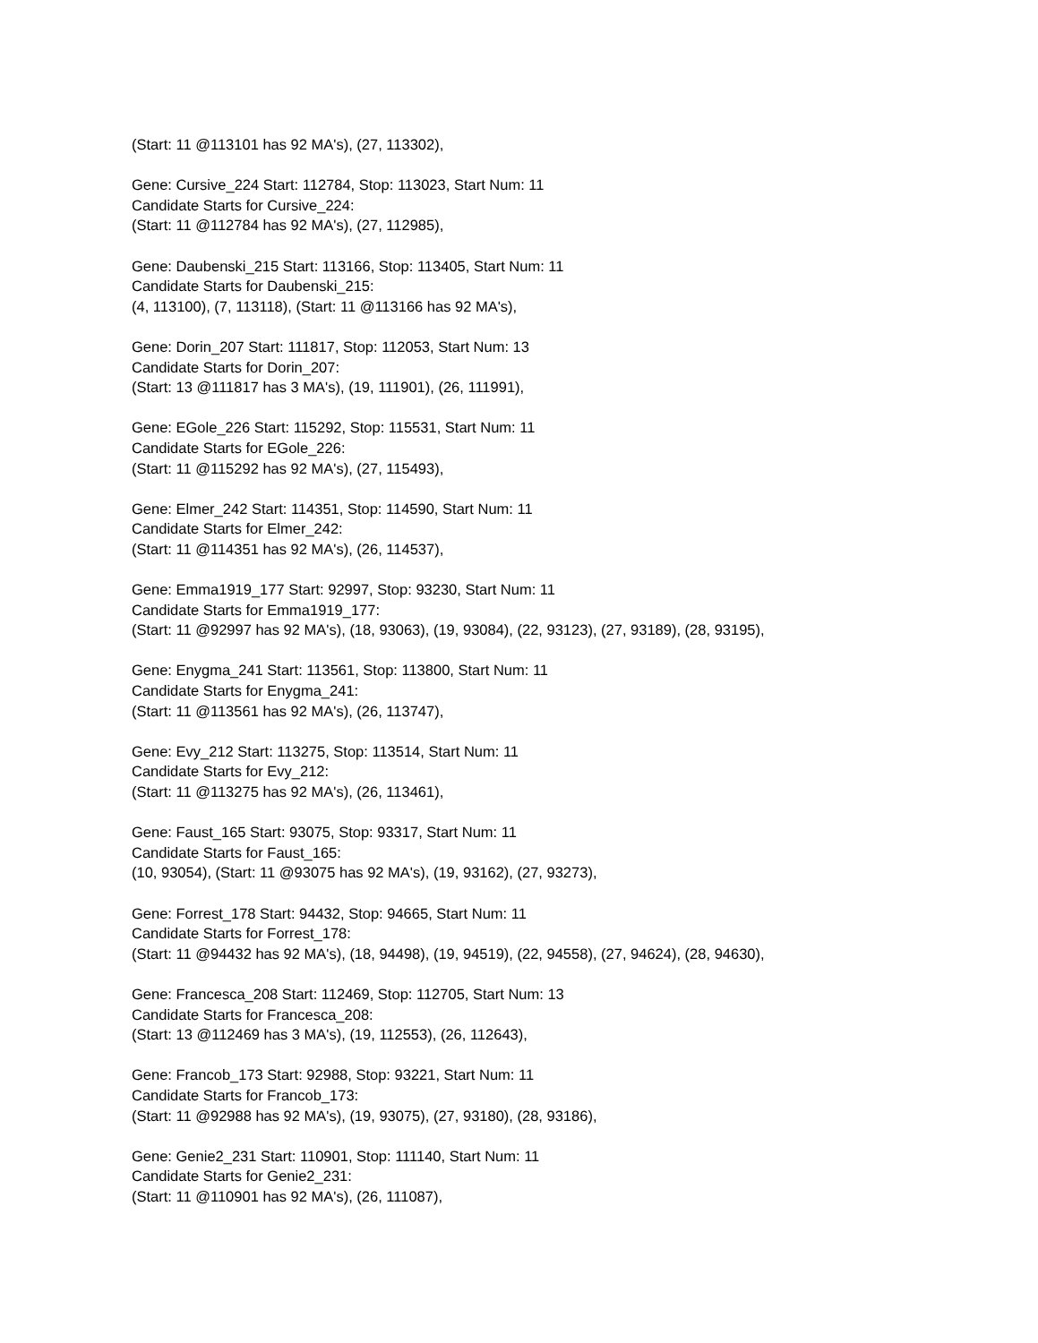(Start: 11 @113101 has 92 MA's), (27, 113302),
Gene: Cursive_224 Start: 112784, Stop: 113023, Start Num: 11
Candidate Starts for Cursive_224:
(Start: 11 @112784 has 92 MA's), (27, 112985),
Gene: Daubenski_215 Start: 113166, Stop: 113405, Start Num: 11
Candidate Starts for Daubenski_215:
(4, 113100), (7, 113118), (Start: 11 @113166 has 92 MA's),
Gene: Dorin_207 Start: 111817, Stop: 112053, Start Num: 13
Candidate Starts for Dorin_207:
(Start: 13 @111817 has 3 MA's), (19, 111901), (26, 111991),
Gene: EGole_226 Start: 115292, Stop: 115531, Start Num: 11
Candidate Starts for EGole_226:
(Start: 11 @115292 has 92 MA's), (27, 115493),
Gene: Elmer_242 Start: 114351, Stop: 114590, Start Num: 11
Candidate Starts for Elmer_242:
(Start: 11 @114351 has 92 MA's), (26, 114537),
Gene: Emma1919_177 Start: 92997, Stop: 93230, Start Num: 11
Candidate Starts for Emma1919_177:
(Start: 11 @92997 has 92 MA's), (18, 93063), (19, 93084), (22, 93123), (27, 93189), (28, 93195),
Gene: Enygma_241 Start: 113561, Stop: 113800, Start Num: 11
Candidate Starts for Enygma_241:
(Start: 11 @113561 has 92 MA's), (26, 113747),
Gene: Evy_212 Start: 113275, Stop: 113514, Start Num: 11
Candidate Starts for Evy_212:
(Start: 11 @113275 has 92 MA's), (26, 113461),
Gene: Faust_165 Start: 93075, Stop: 93317, Start Num: 11
Candidate Starts for Faust_165:
(10, 93054), (Start: 11 @93075 has 92 MA's), (19, 93162), (27, 93273),
Gene: Forrest_178 Start: 94432, Stop: 94665, Start Num: 11
Candidate Starts for Forrest_178:
(Start: 11 @94432 has 92 MA's), (18, 94498), (19, 94519), (22, 94558), (27, 94624), (28, 94630),
Gene: Francesca_208 Start: 112469, Stop: 112705, Start Num: 13
Candidate Starts for Francesca_208:
(Start: 13 @112469 has 3 MA's), (19, 112553), (26, 112643),
Gene: Francob_173 Start: 92988, Stop: 93221, Start Num: 11
Candidate Starts for Francob_173:
(Start: 11 @92988 has 92 MA's), (19, 93075), (27, 93180), (28, 93186),
Gene: Genie2_231 Start: 110901, Stop: 111140, Start Num: 11
Candidate Starts for Genie2_231:
(Start: 11 @110901 has 92 MA's), (26, 111087),